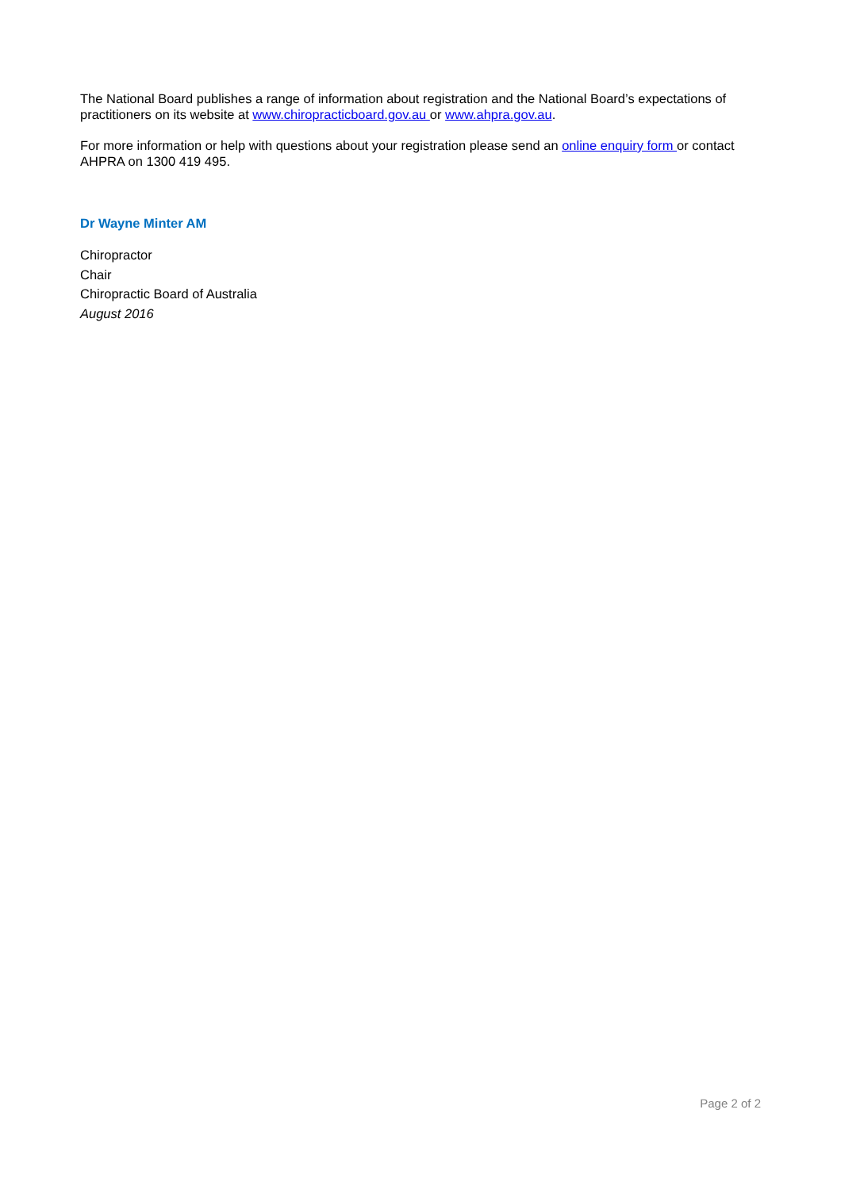The National Board publishes a range of information about registration and the National Board’s expectations of practitioners on its website at www.chiropracticboard.gov.au or www.ahpra.gov.au.
For more information or help with questions about your registration please send an online enquiry form or contact AHPRA on 1300 419 495.
Dr Wayne Minter AM
Chiropractor
Chair
Chiropractic Board of Australia
August 2016
Page 2 of 2